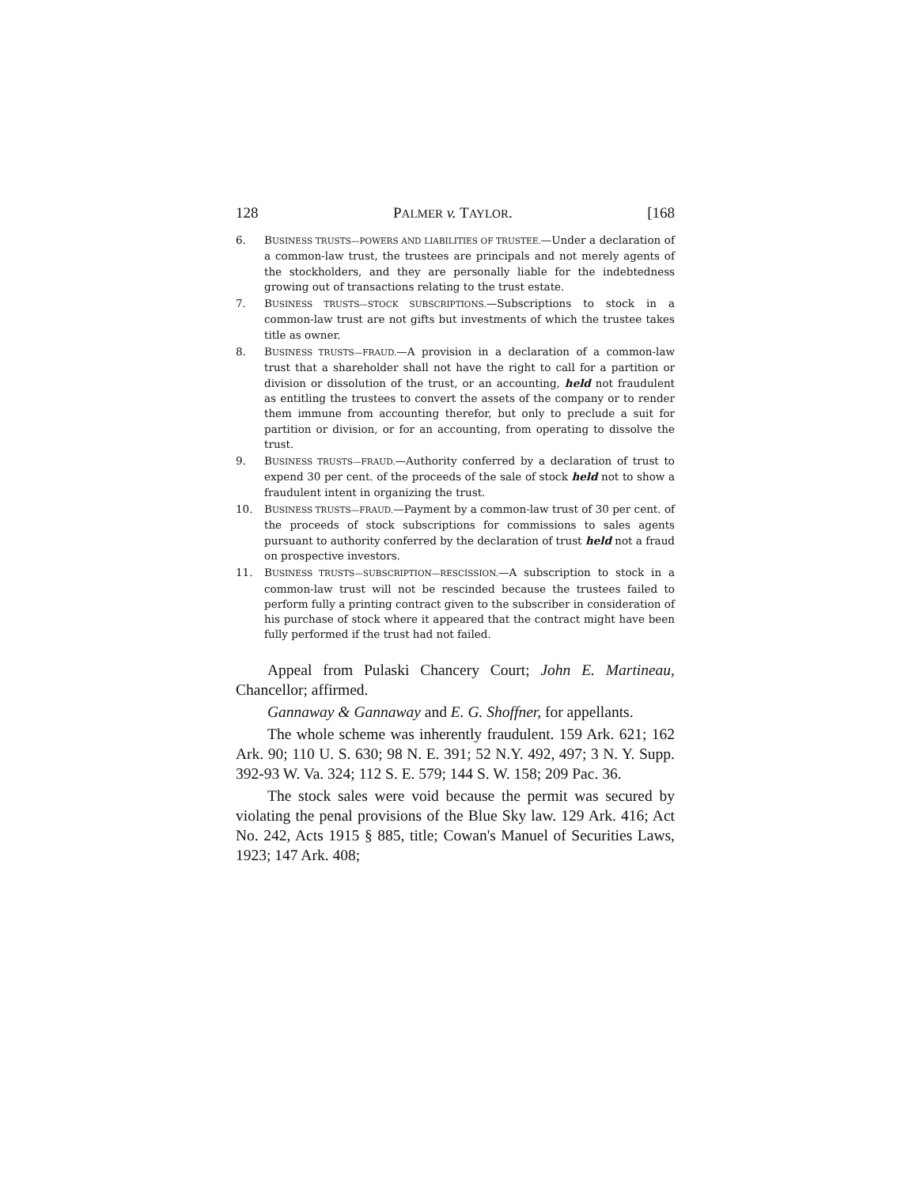128 PALMER v. TAYLOR. [168
6. BUSINESS TRUSTS—POWERS AND LIABILITIES OF TRUSTEE.—Under a declaration of a common-law trust, the trustees are principals and not merely agents of the stockholders, and they are personally liable for the indebtedness growing out of transactions relating to the trust estate.
7. BUSINESS TRUSTS—STOCK SUBSCRIPTIONS.—Subscriptions to stock in a common-law trust are not gifts but investments of which the trustee takes title as owner.
8. BUSINESS TRUSTS—FRAUD.—A provision in a declaration of a common-law trust that a shareholder shall not have the right to call for a partition or division or dissolution of the trust, or an accounting, held not fraudulent as entitling the trustees to convert the assets of the company or to render them immune from accounting therefor, but only to preclude a suit for partition or division, or for an accounting, from operating to dissolve the trust.
9. BUSINESS TRUSTS—FRAUD.—Authority conferred by a declaration of trust to expend 30 per cent. of the proceeds of the sale of stock held not to show a fraudulent intent in organizing the trust.
10. BUSINESS TRUSTS—FRAUD.—Payment by a common-law trust of 30 per cent. of the proceeds of stock subscriptions for commissions to sales agents pursuant to authority conferred by the declaration of trust held not a fraud on prospective investors.
11. BUSINESS TRUSTS—SUBSCRIPTION—RESCISSION.—A subscription to stock in a common-law trust will not be rescinded because the trustees failed to perform fully a printing contract given to the subscriber in consideration of his purchase of stock where it appeared that the contract might have been fully performed if the trust had not failed.
Appeal from Pulaski Chancery Court; John E. Martineau, Chancellor; affirmed.
Gannaway & Gannaway and E. G. Shoffner, for appellants.
The whole scheme was inherently fraudulent. 159 Ark. 621; 162 Ark. 90; 110 U. S. 630; 98 N. E. 391; 52 N.Y. 492, 497; 3 N. Y. Supp. 392-93 W. Va. 324; 112 S. E. 579; 144 S. W. 158; 209 Pac. 36.
The stock sales were void because the permit was secured by violating the penal provisions of the Blue Sky law. 129 Ark. 416; Act No. 242, Acts 1915 § 885, title; Cowan's Manuel of Securities Laws, 1923; 147 Ark. 408;